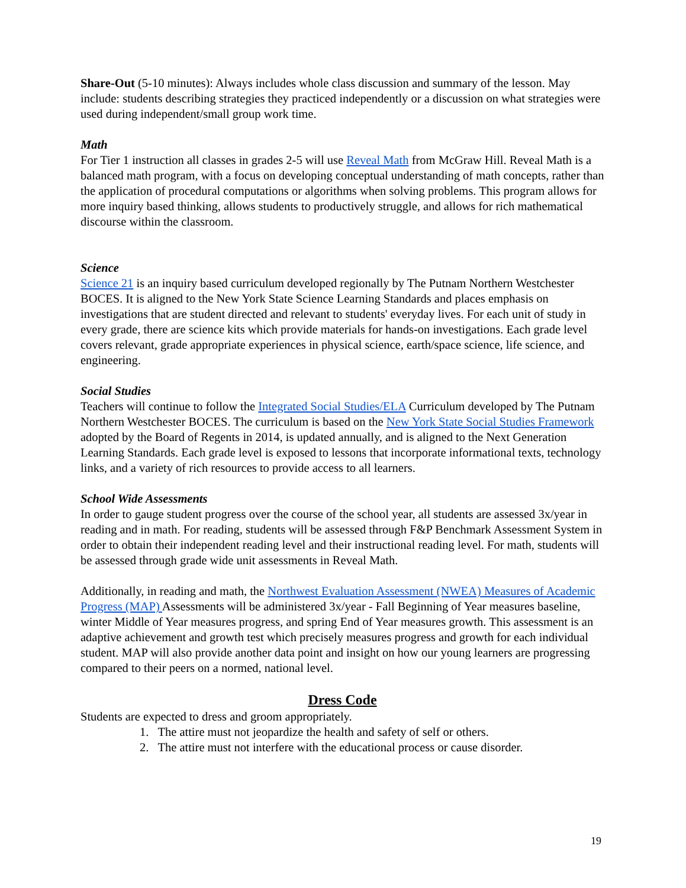Share-Out (5-10 minutes): Always includes whole class discussion and summary of the lesson. May include: students describing strategies they practiced independently or a discussion on what strategies were used during independent/small group work time.
Math
For Tier 1 instruction all classes in grades 2-5 will use Reveal Math from McGraw Hill. Reveal Math is a balanced math program, with a focus on developing conceptual understanding of math concepts, rather than the application of procedural computations or algorithms when solving problems. This program allows for more inquiry based thinking, allows students to productively struggle, and allows for rich mathematical discourse within the classroom.
Science
Science 21 is an inquiry based curriculum developed regionally by The Putnam Northern Westchester BOCES. It is aligned to the New York State Science Learning Standards and places emphasis on investigations that are student directed and relevant to students' everyday lives. For each unit of study in every grade, there are science kits which provide materials for hands-on investigations. Each grade level covers relevant, grade appropriate experiences in physical science, earth/space science, life science, and engineering.
Social Studies
Teachers will continue to follow the Integrated Social Studies/ELA Curriculum developed by The Putnam Northern Westchester BOCES. The curriculum is based on the New York State Social Studies Framework adopted by the Board of Regents in 2014, is updated annually, and is aligned to the Next Generation Learning Standards. Each grade level is exposed to lessons that incorporate informational texts, technology links, and a variety of rich resources to provide access to all learners.
School Wide Assessments
In order to gauge student progress over the course of the school year, all students are assessed 3x/year in reading and in math. For reading, students will be assessed through F&P Benchmark Assessment System in order to obtain their independent reading level and their instructional reading level. For math, students will be assessed through grade wide unit assessments in Reveal Math.
Additionally, in reading and math, the Northwest Evaluation Assessment (NWEA) Measures of Academic Progress (MAP) Assessments will be administered 3x/year - Fall Beginning of Year measures baseline, winter Middle of Year measures progress, and spring End of Year measures growth. This assessment is an adaptive achievement and growth test which precisely measures progress and growth for each individual student. MAP will also provide another data point and insight on how our young learners are progressing compared to their peers on a normed, national level.
Dress Code
Students are expected to dress and groom appropriately.
1. The attire must not jeopardize the health and safety of self or others.
2. The attire must not interfere with the educational process or cause disorder.
19